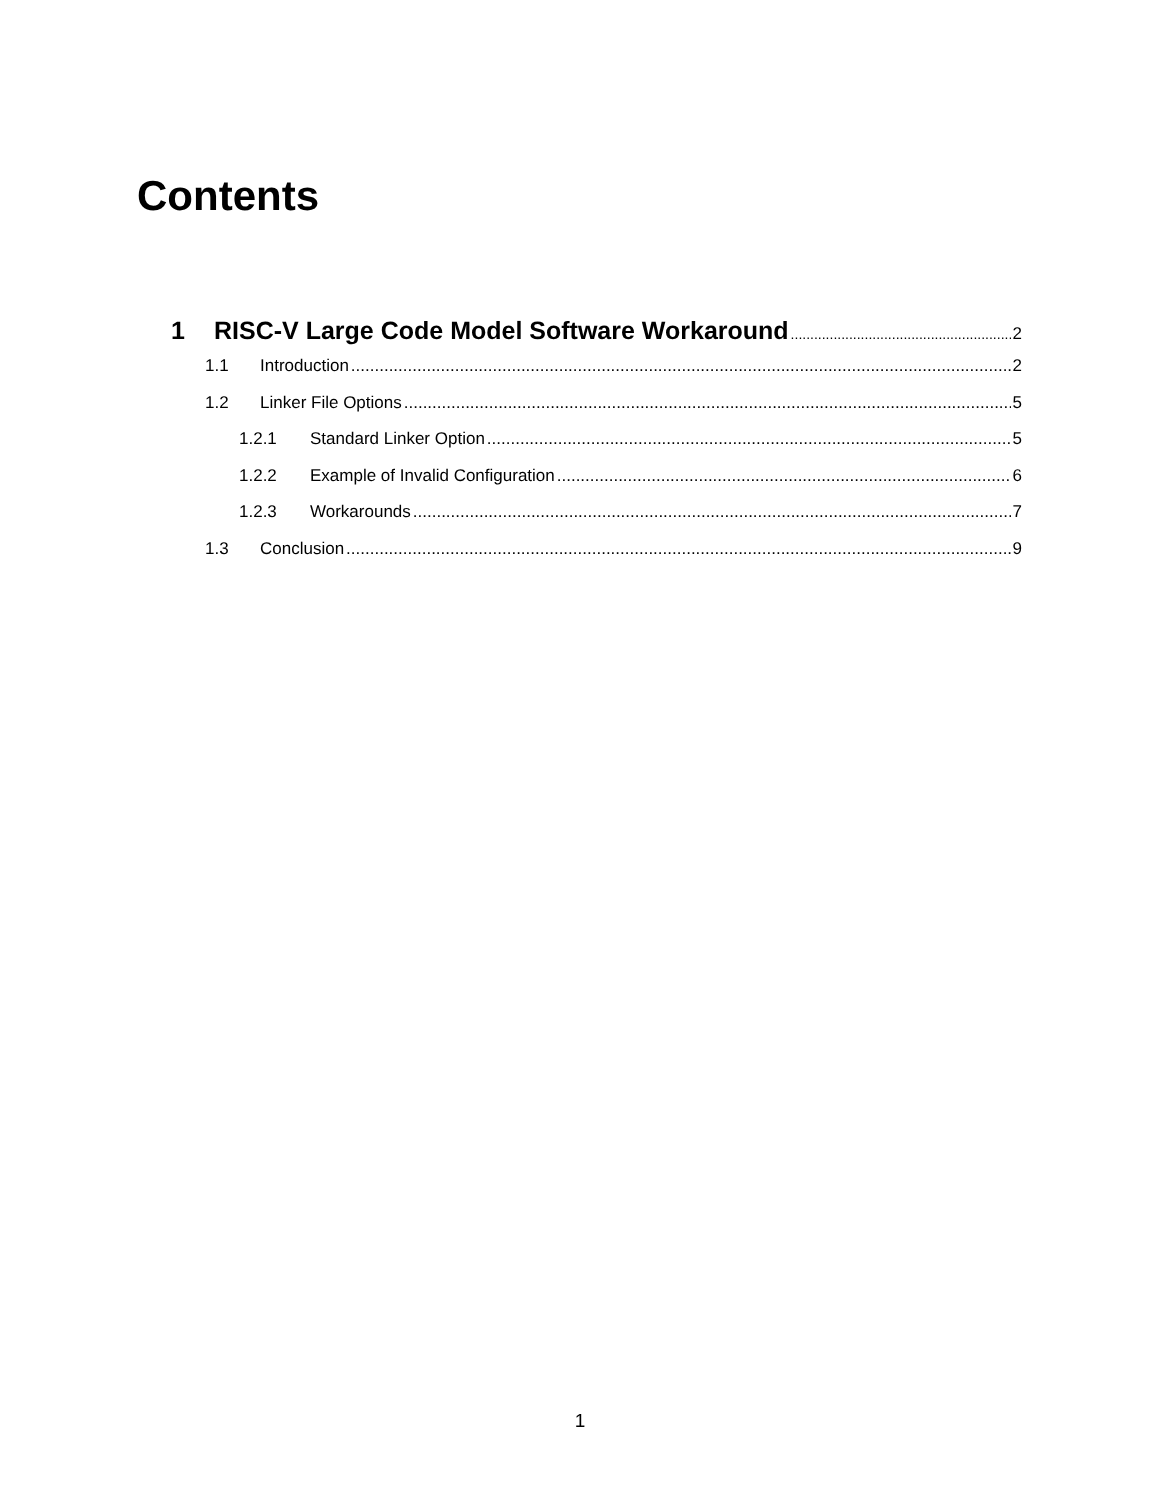Contents
1 RISC-V Large Code Model Software Workaround 2
1.1 Introduction 2
1.2 Linker File Options 5
1.2.1 Standard Linker Option 5
1.2.2 Example of Invalid Configuration 6
1.2.3 Workarounds 7
1.3 Conclusion 9
1